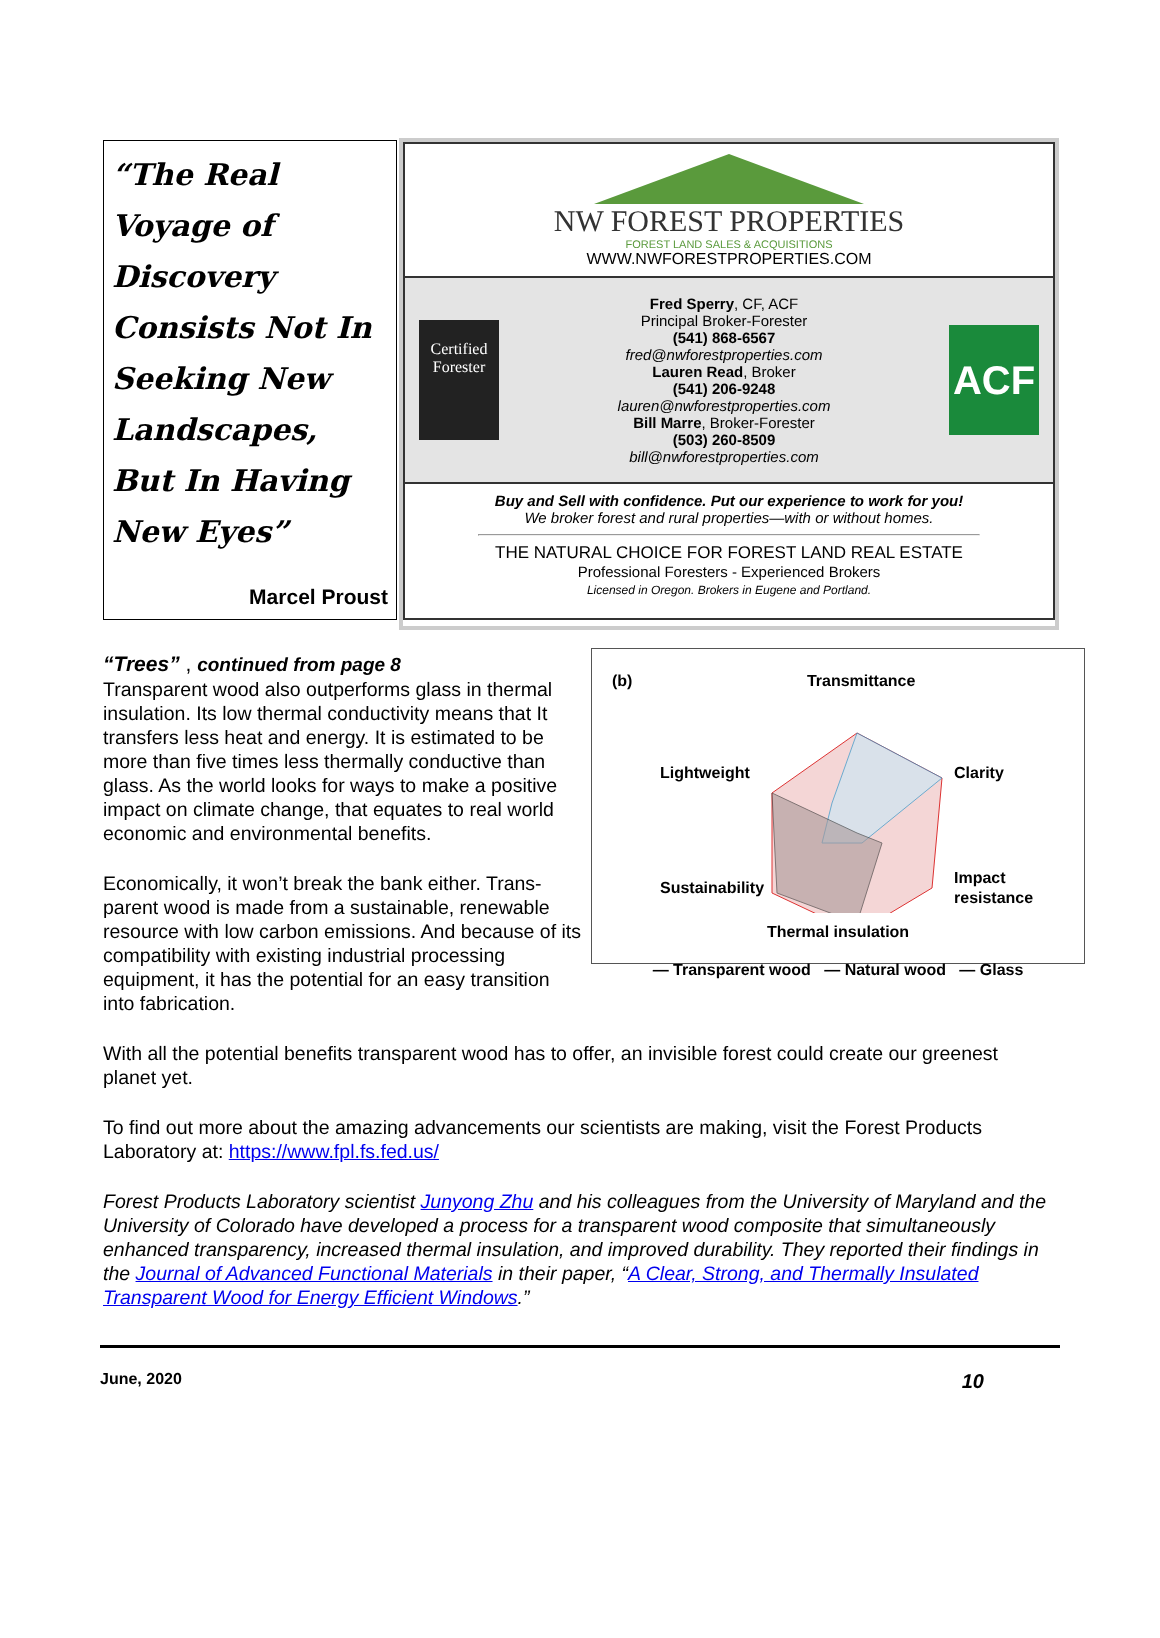“The Real Voyage of Discovery Consists Not In Seeking New Landscapes, But In Having New Eyes”
Marcel Proust
NW FOREST PROPERTIES
FOREST LAND SALES & ACQUISITIONS
WWW.NWFORESTPROPERTIES.COM
Certified Forester
Fred Sperry, CF, ACF
Principal Broker-Forester
(541) 868-6567
fred@nwforestproperties.com
Lauren Read, Broker
(541) 206-9248
lauren@nwforestproperties.com
Bill Marre, Broker-Forester
(503) 260-8509
bill@nwforestproperties.com
ACF
Buy and Sell with confidence. Put our experience to work for you!
We broker forest and rural properties—with or without homes.
THE NATURAL CHOICE FOR FOREST LAND REAL ESTATE
Professional Foresters - Experienced Brokers
Licensed in Oregon. Brokers in Eugene and Portland.
(b) Transmittance
Lightweight
Clarity
Sustainability
Impact
resistance
Thermal insulation
— Transparent wood — Natural wood — Glass
“Trees” , continued from page 8
Transparent wood also outperforms glass in thermal insulation. Its low thermal conductivity means that It transfers less heat and energy. It is estimated to be more than five times less thermally conductive than glass. As the world looks for ways to make a positive impact on climate change, that equates to real world economic and environmental benefits.
Economically, it won’t break the bank either. Trans-parent wood is made from a sustainable, renewable resource with low carbon emissions. And because of its compatibility with existing industrial processing equipment, it has the potential for an easy transition into fabrication.
With all the potential benefits transparent wood has to offer, an invisible forest could create our greenest planet yet.
To find out more about the amazing advancements our scientists are making, visit the Forest Products Laboratory at: https://www.fpl.fs.fed.us/
Forest Products Laboratory scientist Junyong Zhu and his colleagues from the University of Maryland and the University of Colorado have developed a process for a transparent wood composite that simultaneously enhanced transparency, increased thermal insulation, and improved durability. They reported their findings in the Journal of Advanced Functional Materials in their paper, “A Clear, Strong, and Thermally Insulated Transparent Wood for Energy Efficient Windows.”
June, 2020 10